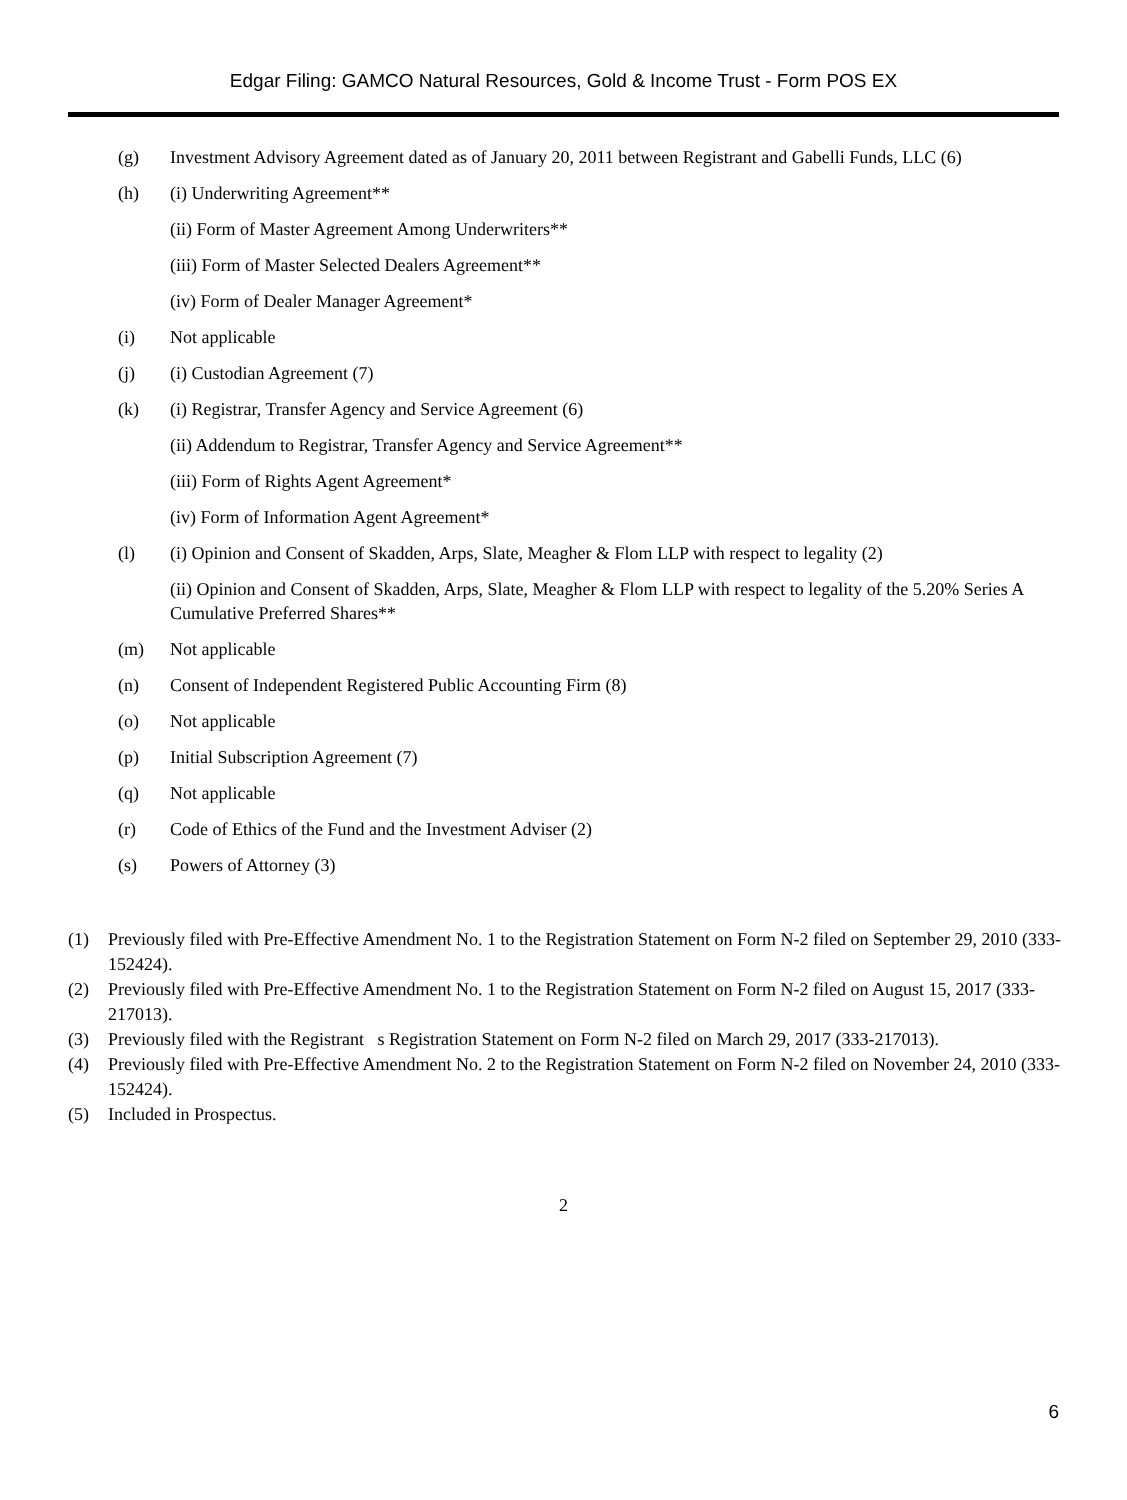Edgar Filing: GAMCO Natural Resources, Gold & Income Trust - Form POS EX
(g) Investment Advisory Agreement dated as of January 20, 2011 between Registrant and Gabelli Funds, LLC (6)
(h) (i) Underwriting Agreement**
(ii) Form of Master Agreement Among Underwriters**
(iii) Form of Master Selected Dealers Agreement**
(iv) Form of Dealer Manager Agreement*
(i) Not applicable
(j) (i) Custodian Agreement (7)
(k) (i) Registrar, Transfer Agency and Service Agreement (6)
(ii) Addendum to Registrar, Transfer Agency and Service Agreement**
(iii) Form of Rights Agent Agreement*
(iv) Form of Information Agent Agreement*
(l) (i) Opinion and Consent of Skadden, Arps, Slate, Meagher & Flom LLP with respect to legality (2)
(ii) Opinion and Consent of Skadden, Arps, Slate, Meagher & Flom LLP with respect to legality of the 5.20% Series A Cumulative Preferred Shares**
(m) Not applicable
(n) Consent of Independent Registered Public Accounting Firm (8)
(o) Not applicable
(p) Initial Subscription Agreement (7)
(q) Not applicable
(r) Code of Ethics of the Fund and the Investment Adviser (2)
(s) Powers of Attorney (3)
(1) Previously filed with Pre-Effective Amendment No. 1 to the Registration Statement on Form N-2 filed on September 29, 2010 (333-152424).
(2) Previously filed with Pre-Effective Amendment No. 1 to the Registration Statement on Form N-2 filed on August 15, 2017 (333-217013).
(3) Previously filed with the Registrant s Registration Statement on Form N-2 filed on March 29, 2017 (333-217013).
(4) Previously filed with Pre-Effective Amendment No. 2 to the Registration Statement on Form N-2 filed on November 24, 2010 (333-152424).
(5) Included in Prospectus.
2
6